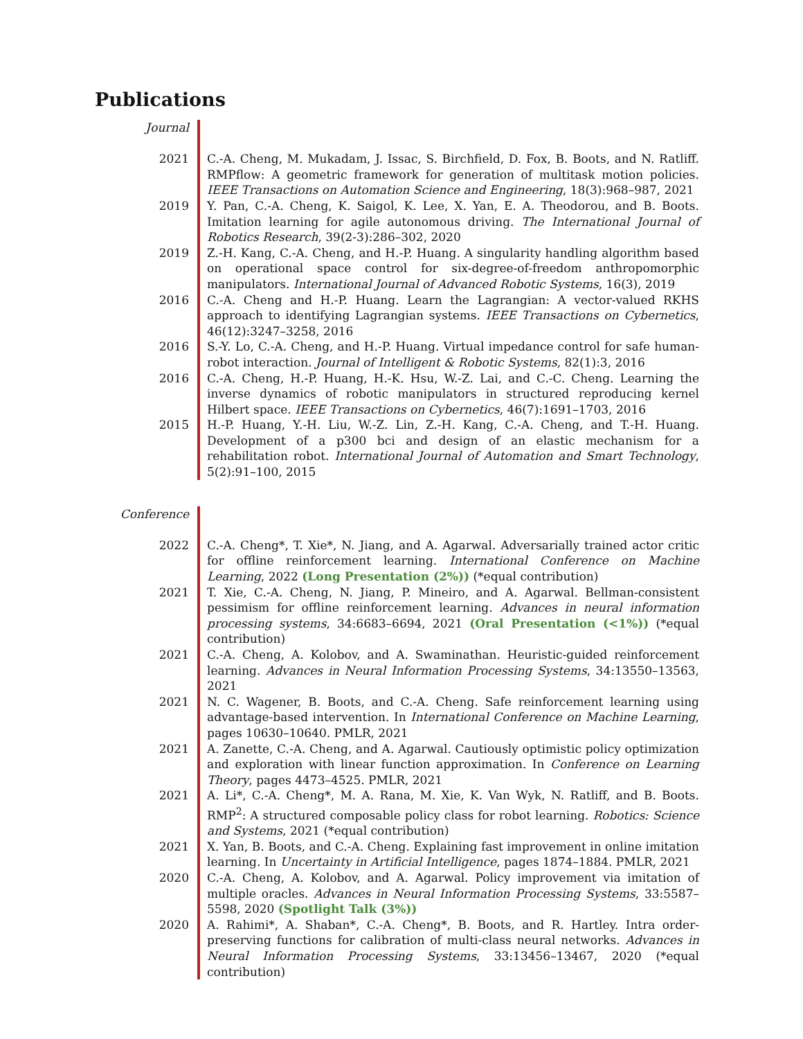Publications
Journal
2021 C.-A. Cheng, M. Mukadam, J. Issac, S. Birchfield, D. Fox, B. Boots, and N. Ratliff. RMPflow: A geometric framework for generation of multitask motion policies. IEEE Transactions on Automation Science and Engineering, 18(3):968–987, 2021
2019 Y. Pan, C.-A. Cheng, K. Saigol, K. Lee, X. Yan, E. A. Theodorou, and B. Boots. Imitation learning for agile autonomous driving. The International Journal of Robotics Research, 39(2-3):286–302, 2020
2019 Z.-H. Kang, C.-A. Cheng, and H.-P. Huang. A singularity handling algorithm based on operational space control for six-degree-of-freedom anthropomorphic manipulators. International Journal of Advanced Robotic Systems, 16(3), 2019
2016 C.-A. Cheng and H.-P. Huang. Learn the Lagrangian: A vector-valued RKHS approach to identifying Lagrangian systems. IEEE Transactions on Cybernetics, 46(12):3247–3258, 2016
2016 S.-Y. Lo, C.-A. Cheng, and H.-P. Huang. Virtual impedance control for safe human-robot interaction. Journal of Intelligent & Robotic Systems, 82(1):3, 2016
2016 C.-A. Cheng, H.-P. Huang, H.-K. Hsu, W.-Z. Lai, and C.-C. Cheng. Learning the inverse dynamics of robotic manipulators in structured reproducing kernel Hilbert space. IEEE Transactions on Cybernetics, 46(7):1691–1703, 2016
2015 H.-P. Huang, Y.-H. Liu, W.-Z. Lin, Z.-H. Kang, C.-A. Cheng, and T.-H. Huang. Development of a p300 bci and design of an elastic mechanism for a rehabilitation robot. International Journal of Automation and Smart Technology, 5(2):91–100, 2015
Conference
2022 C.-A. Cheng*, T. Xie*, N. Jiang, and A. Agarwal. Adversarially trained actor critic for offline reinforcement learning. International Conference on Machine Learning, 2022 (Long Presentation (2%)) (*equal contribution)
2021 T. Xie, C.-A. Cheng, N. Jiang, P. Mineiro, and A. Agarwal. Bellman-consistent pessimism for offline reinforcement learning. Advances in neural information processing systems, 34:6683–6694, 2021 (Oral Presentation (<1%)) (*equal contribution)
2021 C.-A. Cheng, A. Kolobov, and A. Swaminathan. Heuristic-guided reinforcement learning. Advances in Neural Information Processing Systems, 34:13550–13563, 2021
2021 N. C. Wagener, B. Boots, and C.-A. Cheng. Safe reinforcement learning using advantage-based intervention. In International Conference on Machine Learning, pages 10630–10640. PMLR, 2021
2021 A. Zanette, C.-A. Cheng, and A. Agarwal. Cautiously optimistic policy optimization and exploration with linear function approximation. In Conference on Learning Theory, pages 4473–4525. PMLR, 2021
2021 A. Li*, C.-A. Cheng*, M. A. Rana, M. Xie, K. Van Wyk, N. Ratliff, and B. Boots. RMP<sup>2</sup>: A structured composable policy class for robot learning. Robotics: Science and Systems, 2021 (*equal contribution)
2021 X. Yan, B. Boots, and C.-A. Cheng. Explaining fast improvement in online imitation learning. In Uncertainty in Artificial Intelligence, pages 1874–1884. PMLR, 2021
2020 C.-A. Cheng, A. Kolobov, and A. Agarwal. Policy improvement via imitation of multiple oracles. Advances in Neural Information Processing Systems, 33:5587–5598, 2020 (Spotlight Talk (3%))
2020 A. Rahimi*, A. Shaban*, C.-A. Cheng*, B. Boots, and R. Hartley. Intra order-preserving functions for calibration of multi-class neural networks. Advances in Neural Information Processing Systems, 33:13456–13467, 2020 (*equal contribution)